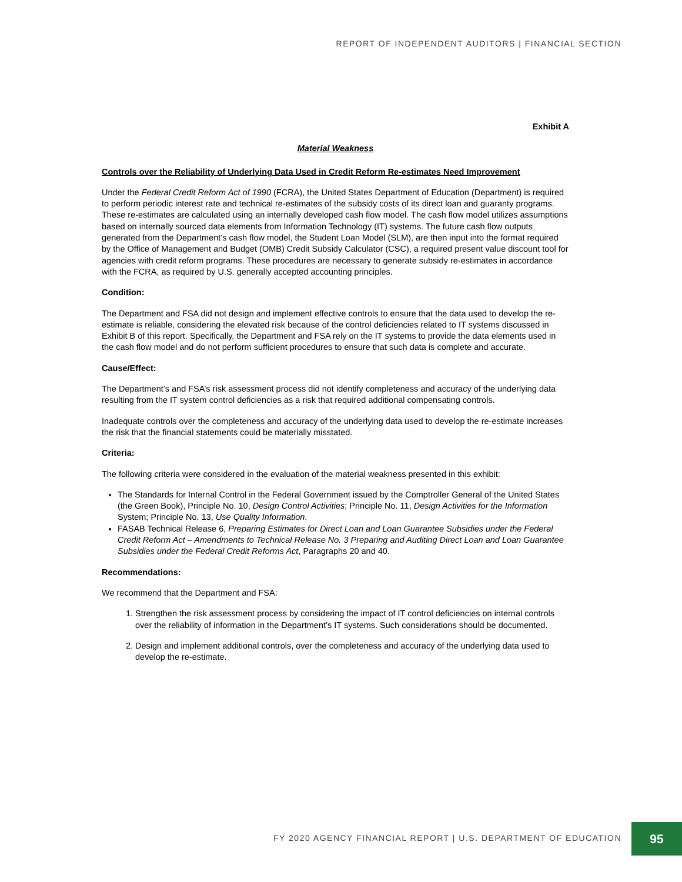REPORT OF INDEPENDENT AUDITORS | FINANCIAL SECTION
Exhibit A
Material Weakness
Controls over the Reliability of Underlying Data Used in Credit Reform Re-estimates Need Improvement
Under the Federal Credit Reform Act of 1990 (FCRA), the United States Department of Education (Department) is required to perform periodic interest rate and technical re-estimates of the subsidy costs of its direct loan and guaranty programs. These re-estimates are calculated using an internally developed cash flow model. The cash flow model utilizes assumptions based on internally sourced data elements from Information Technology (IT) systems. The future cash flow outputs generated from the Department’s cash flow model, the Student Loan Model (SLM), are then input into the format required by the Office of Management and Budget (OMB) Credit Subsidy Calculator (CSC), a required present value discount tool for agencies with credit reform programs. These procedures are necessary to generate subsidy re-estimates in accordance with the FCRA, as required by U.S. generally accepted accounting principles.
Condition:
The Department and FSA did not design and implement effective controls to ensure that the data used to develop the re-estimate is reliable, considering the elevated risk because of the control deficiencies related to IT systems discussed in Exhibit B of this report. Specifically, the Department and FSA rely on the IT systems to provide the data elements used in the cash flow model and do not perform sufficient procedures to ensure that such data is complete and accurate.
Cause/Effect:
The Department’s and FSA’s risk assessment process did not identify completeness and accuracy of the underlying data resulting from the IT system control deficiencies as a risk that required additional compensating controls.
Inadequate controls over the completeness and accuracy of the underlying data used to develop the re-estimate increases the risk that the financial statements could be materially misstated.
Criteria:
The following criteria were considered in the evaluation of the material weakness presented in this exhibit:
The Standards for Internal Control in the Federal Government issued by the Comptroller General of the United States (the Green Book), Principle No. 10, Design Control Activities; Principle No. 11, Design Activities for the Information System; Principle No. 13, Use Quality Information.
FASAB Technical Release 6, Preparing Estimates for Direct Loan and Loan Guarantee Subsidies under the Federal Credit Reform Act – Amendments to Technical Release No. 3 Preparing and Auditing Direct Loan and Loan Guarantee Subsidies under the Federal Credit Reforms Act, Paragraphs 20 and 40.
Recommendations:
We recommend that the Department and FSA:
1. Strengthen the risk assessment process by considering the impact of IT control deficiencies on internal controls over the reliability of information in the Department’s IT systems. Such considerations should be documented.
2. Design and implement additional controls, over the completeness and accuracy of the underlying data used to develop the re-estimate.
FY 2020 AGENCY FINANCIAL REPORT | U.S. DEPARTMENT OF EDUCATION
95